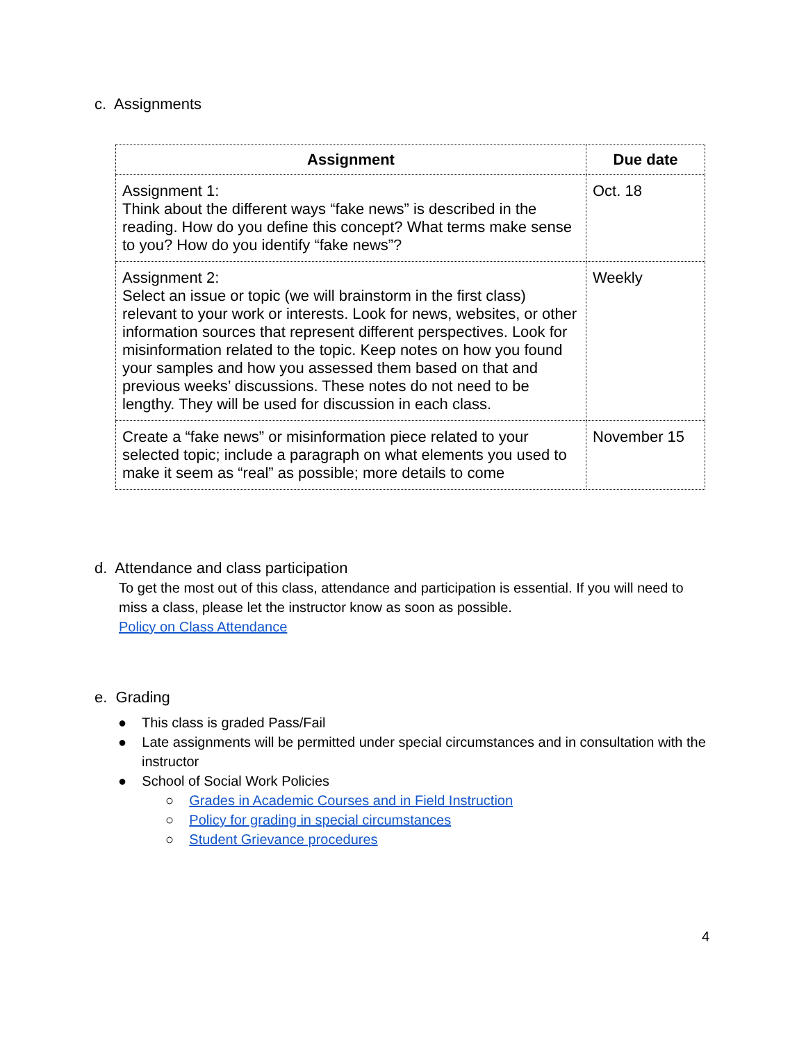c. Assignments
| Assignment | Due date |
| --- | --- |
| Assignment 1: Think about the different ways “fake news” is described in the reading. How do you define this concept? What terms make sense to you? How do you identify “fake news”? | Oct. 18 |
| Assignment 2: Select an issue or topic (we will brainstorm in the first class) relevant to your work or interests. Look for news, websites, or other information sources that represent different perspectives. Look for misinformation related to the topic. Keep notes on how you found your samples and how you assessed them based on that and previous weeks’ discussions. These notes do not need to be lengthy. They will be used for discussion in each class. | Weekly |
| Create a “fake news” or misinformation piece related to your selected topic; include a paragraph on what elements you used to make it seem as “real” as possible; more details to come | November 15 |
d. Attendance and class participation
To get the most out of this class, attendance and participation is essential. If you will need to miss a class, please let the instructor know as soon as possible.
Policy on Class Attendance
e. Grading
● This class is graded Pass/Fail
● Late assignments will be permitted under special circumstances and in consultation with the instructor
● School of Social Work Policies
○ Grades in Academic Courses and in Field Instruction
○ Policy for grading in special circumstances
○ Student Grievance procedures
4